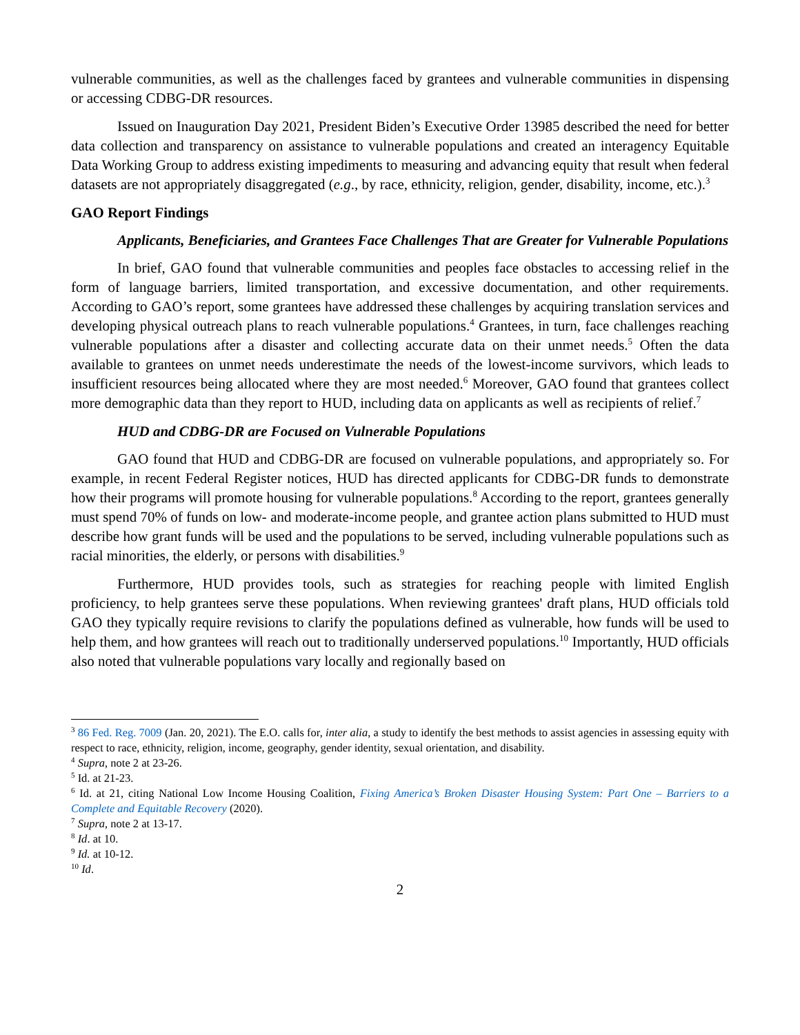vulnerable communities, as well as the challenges faced by grantees and vulnerable communities in dispensing or accessing CDBG-DR resources.
Issued on Inauguration Day 2021, President Biden’s Executive Order 13985 described the need for better data collection and transparency on assistance to vulnerable populations and created an interagency Equitable Data Working Group to address existing impediments to measuring and advancing equity that result when federal datasets are not appropriately disaggregated (e.g., by race, ethnicity, religion, gender, disability, income, etc.).<sup>3</sup>
GAO Report Findings
Applicants, Beneficiaries, and Grantees Face Challenges That are Greater for Vulnerable Populations
In brief, GAO found that vulnerable communities and peoples face obstacles to accessing relief in the form of language barriers, limited transportation, and excessive documentation, and other requirements. According to GAO’s report, some grantees have addressed these challenges by acquiring translation services and developing physical outreach plans to reach vulnerable populations.<sup>4</sup> Grantees, in turn, face challenges reaching vulnerable populations after a disaster and collecting accurate data on their unmet needs.<sup>5</sup> Often the data available to grantees on unmet needs underestimate the needs of the lowest-income survivors, which leads to insufficient resources being allocated where they are most needed.<sup>6</sup> Moreover, GAO found that grantees collect more demographic data than they report to HUD, including data on applicants as well as recipients of relief.<sup>7</sup>
HUD and CDBG-DR are Focused on Vulnerable Populations
GAO found that HUD and CDBG-DR are focused on vulnerable populations, and appropriately so. For example, in recent Federal Register notices, HUD has directed applicants for CDBG-DR funds to demonstrate how their programs will promote housing for vulnerable populations.<sup>8</sup> According to the report, grantees generally must spend 70% of funds on low- and moderate-income people, and grantee action plans submitted to HUD must describe how grant funds will be used and the populations to be served, including vulnerable populations such as racial minorities, the elderly, or persons with disabilities.<sup>9</sup>
Furthermore, HUD provides tools, such as strategies for reaching people with limited English proficiency, to help grantees serve these populations. When reviewing grantees' draft plans, HUD officials told GAO they typically require revisions to clarify the populations defined as vulnerable, how funds will be used to help them, and how grantees will reach out to traditionally underserved populations.<sup>10</sup> Importantly, HUD officials also noted that vulnerable populations vary locally and regionally based on
<sup>3</sup> 86 Fed. Reg. 7009 (Jan. 20, 2021). The E.O. calls for, inter alia, a study to identify the best methods to assist agencies in assessing equity with respect to race, ethnicity, religion, income, geography, gender identity, sexual orientation, and disability.
<sup>4</sup> Supra, note 2 at 23-26.
<sup>5</sup> Id. at 21-23.
<sup>6</sup> Id. at 21, citing National Low Income Housing Coalition, Fixing America’s Broken Disaster Housing System: Part One – Barriers to a Complete and Equitable Recovery (2020).
<sup>7</sup> Supra, note 2 at 13-17.
<sup>8</sup> Id. at 10.
<sup>9</sup> Id. at 10-12.
<sup>10</sup> Id.
2